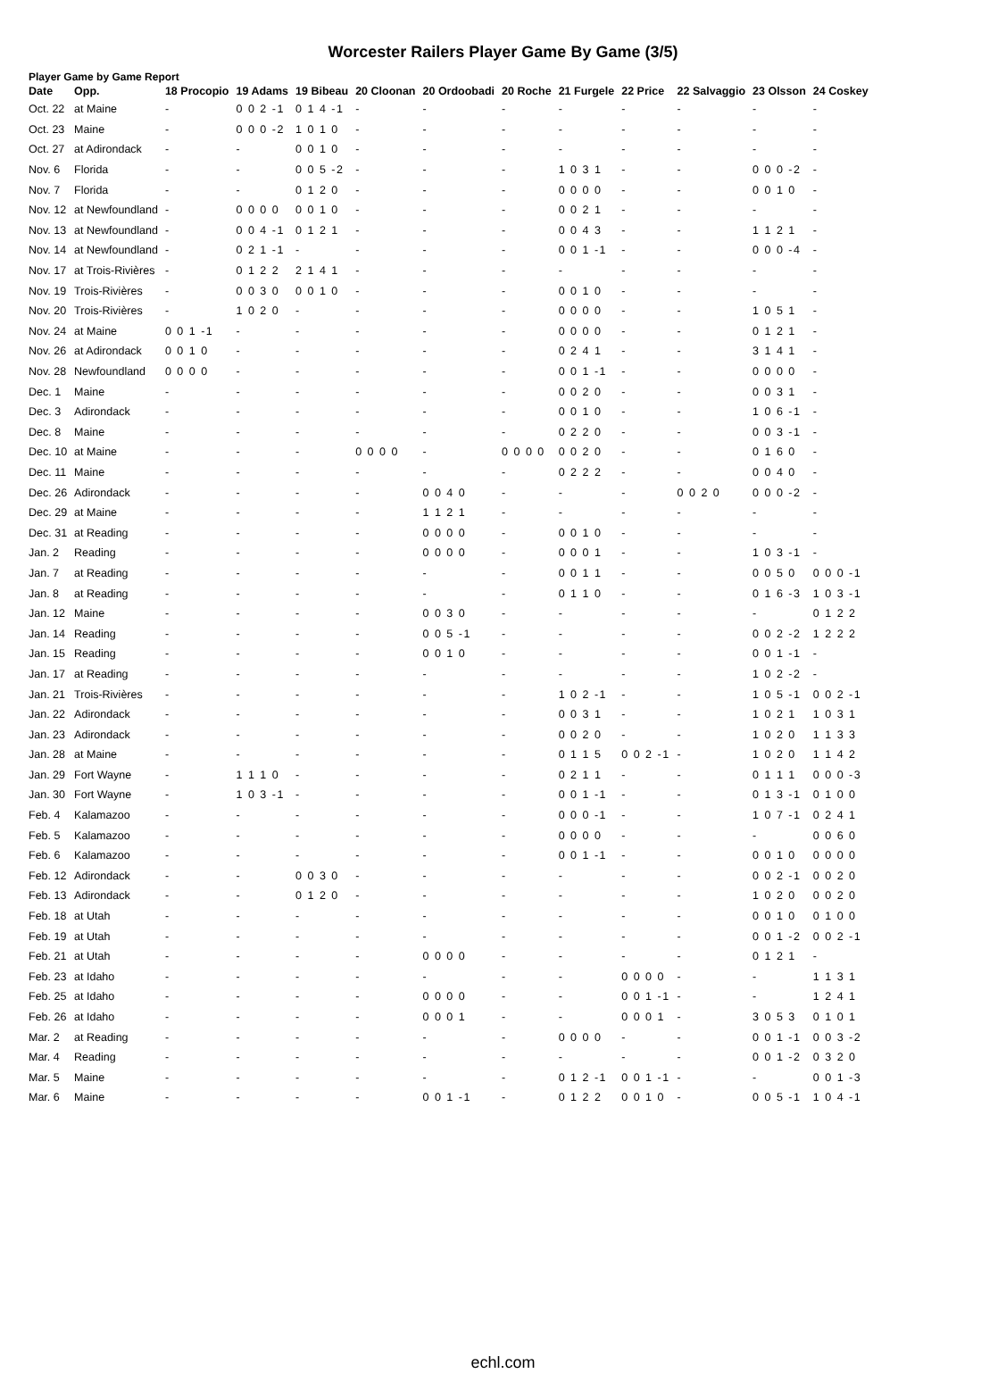Worcester Railers Player Game By Game (3/5)
Player Game by Game Report
| Date | Opp. | 18 Procopio | 19 Adams | 19 Bibeau | 20 Cloonan | 20 Ordoobadi | 20 Roche | 21 Furgele | 22 Price | 22 Salvaggio | 23 Olsson | 24 Coskey |
| --- | --- | --- | --- | --- | --- | --- | --- | --- | --- | --- | --- | --- |
| Oct. 22 | at Maine | - | 0 0 2 -1 | 0 1 4 -1 | - | - | - | - | - | - | - | - |
| Oct. 23 | Maine | - | 0 0 0 -2 | 1 0 1 0 | - | - | - | - | - | - | - | - |
| Oct. 27 | at Adirondack | - | - | 0 0 1 0 | - | - | - | - | - | - | - | - |
| Nov. 6 | Florida | - | - | 0 0 5 -2 | - | - | - | 1 0 3 1 | - | - | 0 0 0 -2 | - |
| Nov. 7 | Florida | - | - | 0 1 2 0 | - | - | - | 0 0 0 0 | - | - | 0 0 1 0 | - |
| Nov. 12 | at Newfoundland | - | 0 0 0 0 | 0 0 1 0 | - | - | - | 0 0 2 1 | - | - | - | - |
| Nov. 13 | at Newfoundland | - | 0 0 4 -1 | 0 1 2 1 | - | - | - | 0 0 4 3 | - | - | 1 1 2 1 | - |
| Nov. 14 | at Newfoundland | - | 0 2 1 -1 | - | - | - | - | 0 0 1 -1 | - | - | 0 0 0 -4 | - |
| Nov. 17 | at Trois-Rivières | - | 0 1 2 2 | 2 1 4 1 | - | - | - | - | - | - | - | - |
| Nov. 19 | Trois-Rivières | - | 0 0 3 0 | 0 0 1 0 | - | - | - | 0 0 1 0 | - | - | - | - |
| Nov. 20 | Trois-Rivières | - | 1 0 2 0 | - | - | - | - | 0 0 0 0 | - | - | 1 0 5 1 | - |
| Nov. 24 | at Maine | 0 0 1 -1 | - | - | - | - | - | 0 0 0 0 | - | - | 0 1 2 1 | - |
| Nov. 26 | at Adirondack | 0 0 1 0 | - | - | - | - | - | 0 2 4 1 | - | - | 3 1 4 1 | - |
| Nov. 28 | Newfoundland | 0 0 0 0 | - | - | - | - | - | 0 0 1 -1 | - | - | 0 0 0 0 | - |
| Dec. 1 | Maine | - | - | - | - | - | - | 0 0 2 0 | - | - | 0 0 3 1 | - |
| Dec. 3 | Adirondack | - | - | - | - | - | - | 0 0 1 0 | - | - | 1 0 6 -1 | - |
| Dec. 8 | Maine | - | - | - | - | - | - | 0 2 2 0 | - | - | 0 0 3 -1 | - |
| Dec. 10 | at Maine | - | - | - | 0 0 0 0 | - | 0 0 0 0 | 0 0 2 0 | - | - | 0 1 6 0 | - |
| Dec. 11 | Maine | - | - | - | - | - | - | 0 2 2 2 | - | - | 0 0 4 0 | - |
| Dec. 26 | Adirondack | - | - | - | - | 0 0 4 0 | - | - | - | 0 0 2 0 | 0 0 0 -2 | - |
| Dec. 29 | at Maine | - | - | - | - | 1 1 2 1 | - | - | - | - | - | - |
| Dec. 31 | at Reading | - | - | - | - | 0 0 0 0 | - | 0 0 1 0 | - | - | - | - |
| Jan. 2 | Reading | - | - | - | - | 0 0 0 0 | - | 0 0 0 1 | - | - | 1 0 3 -1 | - |
| Jan. 7 | at Reading | - | - | - | - | - | - | 0 0 1 1 | - | - | 0 0 5 0 | 0 0 0 -1 |
| Jan. 8 | at Reading | - | - | - | - | - | - | 0 1 1 0 | - | - | 0 1 6 -3 | 1 0 3 -1 |
| Jan. 12 | Maine | - | - | - | - | 0 0 3 0 | - | - | - | - | - | 0 1 2 2 |
| Jan. 14 | Reading | - | - | - | - | 0 0 5 -1 | - | - | - | - | 0 0 2 -2 | 1 2 2 2 |
| Jan. 15 | Reading | - | - | - | - | 0 0 1 0 | - | - | - | - | 0 0 1 -1 | - |
| Jan. 17 | at Reading | - | - | - | - | - | - | - | - | - | 1 0 2 -2 | - |
| Jan. 21 | Trois-Rivières | - | - | - | - | - | - | 1 0 2 -1 | - | - | 1 0 5 -1 | 0 0 2 -1 |
| Jan. 22 | Adirondack | - | - | - | - | - | - | 0 0 3 1 | - | - | 1 0 2 1 | 1 0 3 1 |
| Jan. 23 | Adirondack | - | - | - | - | - | - | 0 0 2 0 | - | - | 1 0 2 0 | 1 1 3 3 |
| Jan. 28 | at Maine | - | - | - | - | - | - | 0 1 1 5 | 0 0 2 -1 | - | 1 0 2 0 | 1 1 4 2 |
| Jan. 29 | Fort Wayne | - | 1 1 1 0 | - | - | - | - | 0 2 1 1 | - | - | 0 1 1 1 | 0 0 0 -3 |
| Jan. 30 | Fort Wayne | - | 1 0 3 -1 | - | - | - | - | 0 0 1 -1 | - | - | 0 1 3 -1 | 0 1 0 0 |
| Feb. 4 | Kalamazoo | - | - | - | - | - | - | 0 0 0 -1 | - | - | 1 0 7 -1 | 0 2 4 1 |
| Feb. 5 | Kalamazoo | - | - | - | - | - | - | 0 0 0 0 | - | - | - | 0 0 6 0 |
| Feb. 6 | Kalamazoo | - | - | - | - | - | - | 0 0 1 -1 | - | - | 0 0 1 0 | 0 0 0 0 |
| Feb. 12 | Adirondack | - | - | 0 0 3 0 | - | - | - | - | - | - | 0 0 2 -1 | 0 0 2 0 |
| Feb. 13 | Adirondack | - | - | 0 1 2 0 | - | - | - | - | - | - | 1 0 2 0 | 0 0 2 0 |
| Feb. 18 | at Utah | - | - | - | - | - | - | - | - | - | 0 0 1 0 | 0 1 0 0 |
| Feb. 19 | at Utah | - | - | - | - | - | - | - | - | - | 0 0 1 -2 | 0 0 2 -1 |
| Feb. 21 | at Utah | - | - | - | - | 0 0 0 0 | - | - | - | - | 0 1 2 1 | - |
| Feb. 23 | at Idaho | - | - | - | - | - | - | - | 0 0 0 0 | - | - | 1 1 3 1 |
| Feb. 25 | at Idaho | - | - | - | - | 0 0 0 0 | - | - | 0 0 1 -1 | - | - | 1 2 4 1 |
| Feb. 26 | at Idaho | - | - | - | - | 0 0 0 1 | - | - | 0 0 0 1 | - | 3 0 5 3 | 0 1 0 1 |
| Mar. 2 | at Reading | - | - | - | - | - | - | 0 0 0 0 | - | - | 0 0 1 -1 | 0 0 3 -2 |
| Mar. 4 | Reading | - | - | - | - | - | - | - | - | - | 0 0 1 -2 | 0 3 2 0 |
| Mar. 5 | Maine | - | - | - | - | - | - | 0 1 2 -1 | 0 0 1 -1 | - | - | 0 0 1 -3 |
| Mar. 6 | Maine | - | - | - | - | 0 0 1 -1 | - | 0 1 2 2 | 0 0 1 0 | - | 0 0 5 -1 | 1 0 4 -1 |
echl.com